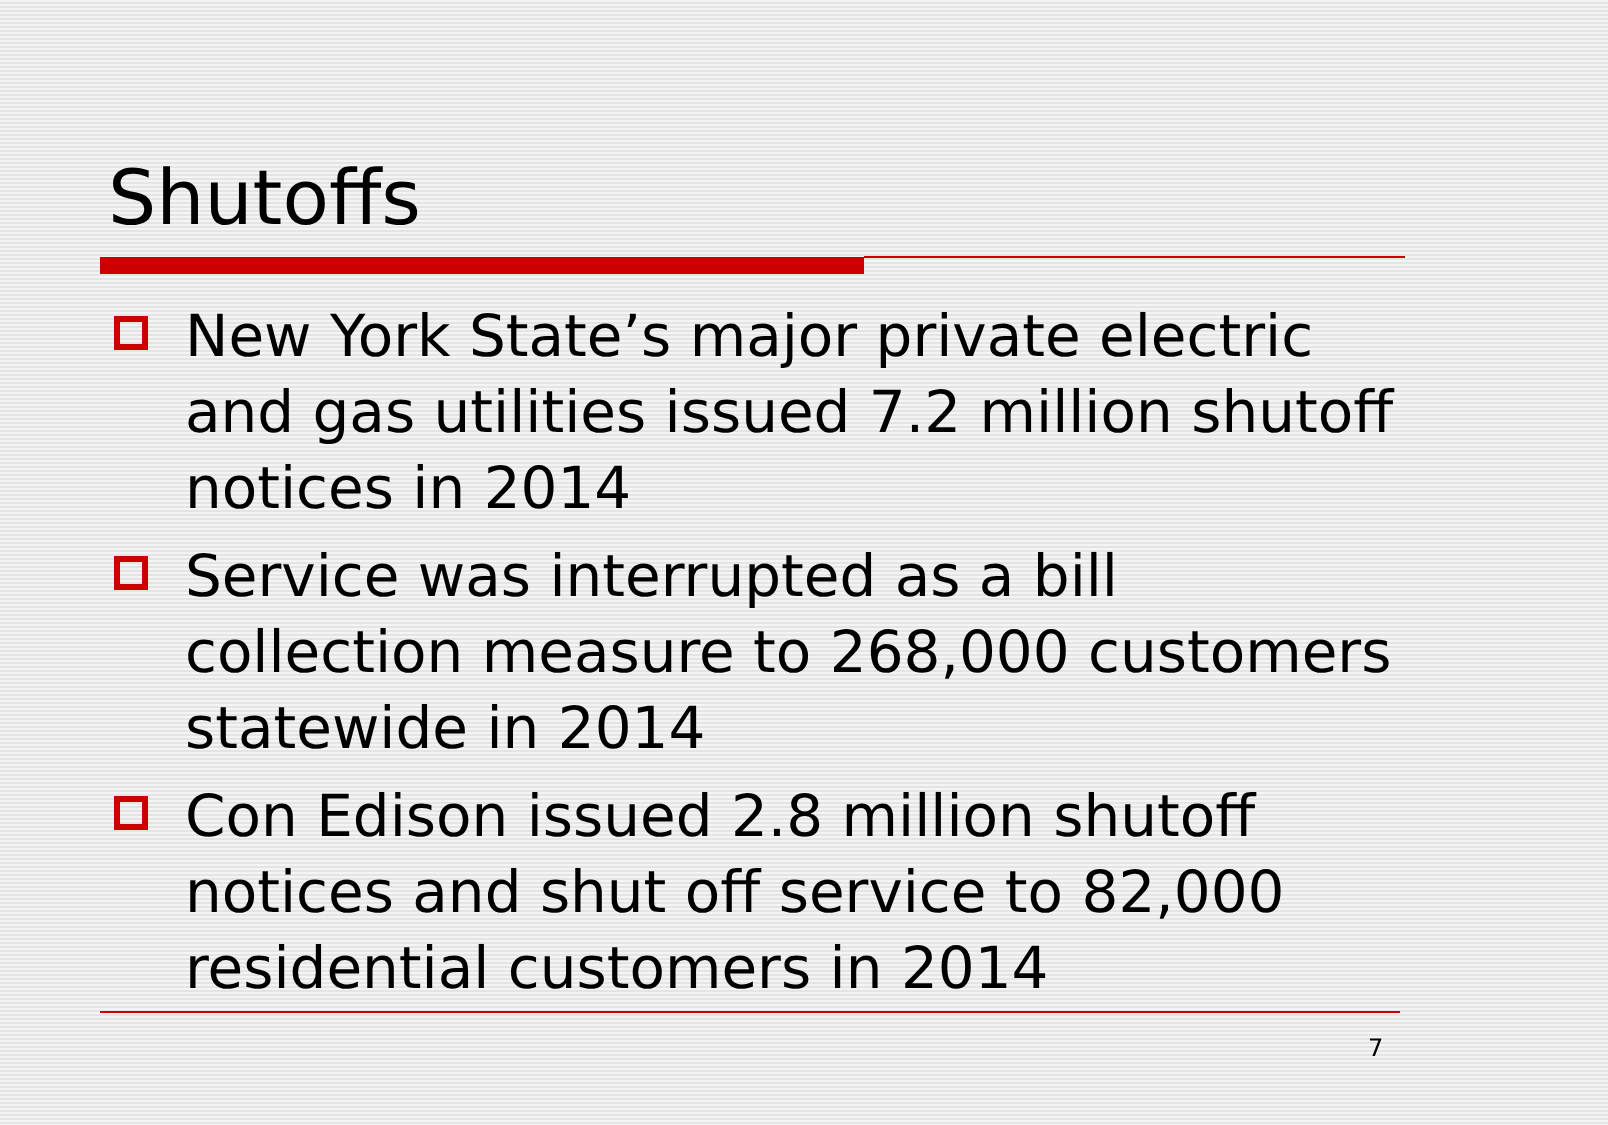Shutoffs
New York State’s major private electric and gas utilities issued 7.2 million shutoff notices in 2014
Service was interrupted as a bill collection measure to 268,000 customers statewide in 2014
Con Edison issued 2.8 million shutoff notices and shut off service to 82,000 residential customers in 2014
7